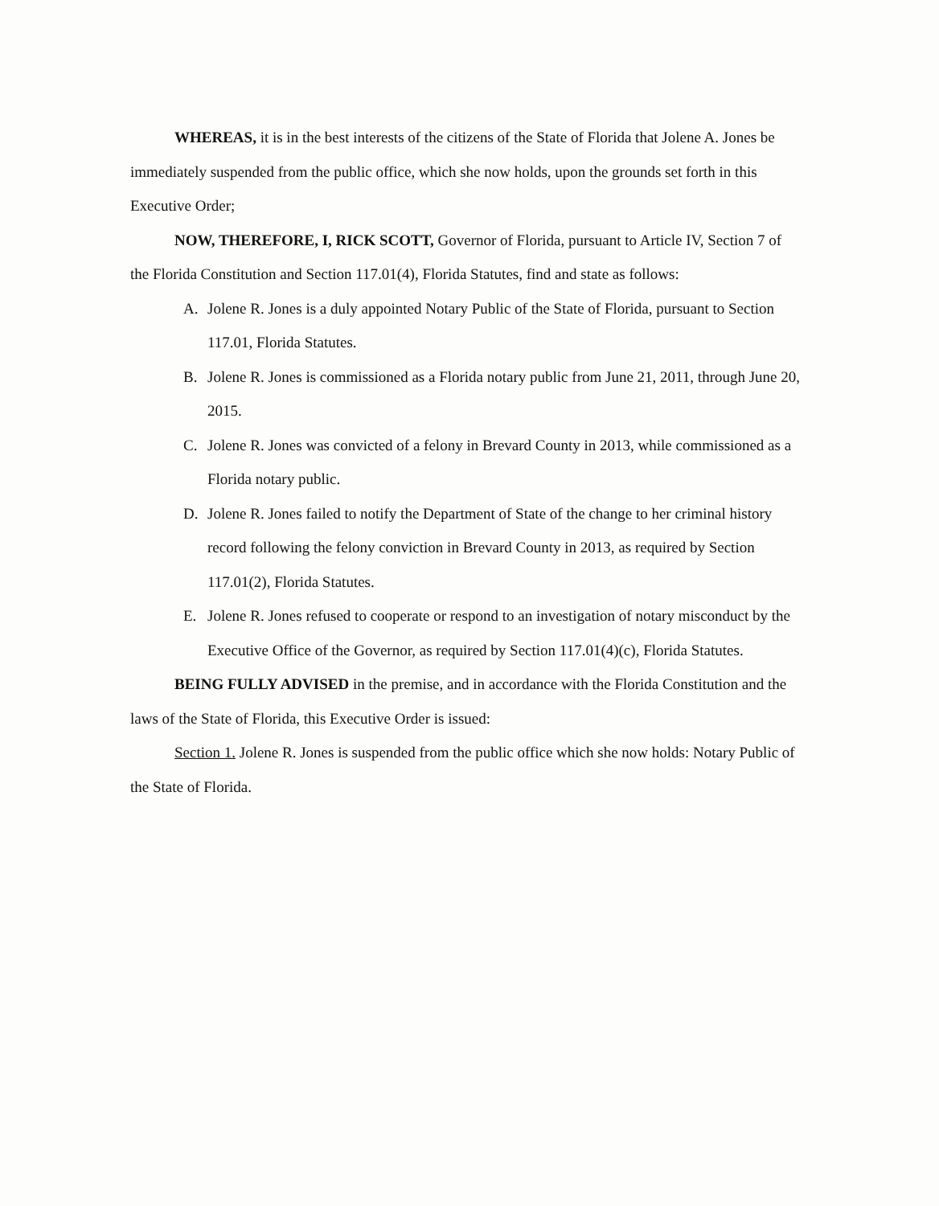WHEREAS, it is in the best interests of the citizens of the State of Florida that Jolene A. Jones be immediately suspended from the public office, which she now holds, upon the grounds set forth in this Executive Order;
NOW, THEREFORE, I, RICK SCOTT, Governor of Florida, pursuant to Article IV, Section 7 of the Florida Constitution and Section 117.01(4), Florida Statutes, find and state as follows:
A. Jolene R. Jones is a duly appointed Notary Public of the State of Florida, pursuant to Section 117.01, Florida Statutes.
B. Jolene R. Jones is commissioned as a Florida notary public from June 21, 2011, through June 20, 2015.
C. Jolene R. Jones was convicted of a felony in Brevard County in 2013, while commissioned as a Florida notary public.
D. Jolene R. Jones failed to notify the Department of State of the change to her criminal history record following the felony conviction in Brevard County in 2013, as required by Section 117.01(2), Florida Statutes.
E. Jolene R. Jones refused to cooperate or respond to an investigation of notary misconduct by the Executive Office of the Governor, as required by Section 117.01(4)(c), Florida Statutes.
BEING FULLY ADVISED in the premise, and in accordance with the Florida Constitution and the laws of the State of Florida, this Executive Order is issued:
Section 1. Jolene R. Jones is suspended from the public office which she now holds: Notary Public of the State of Florida.